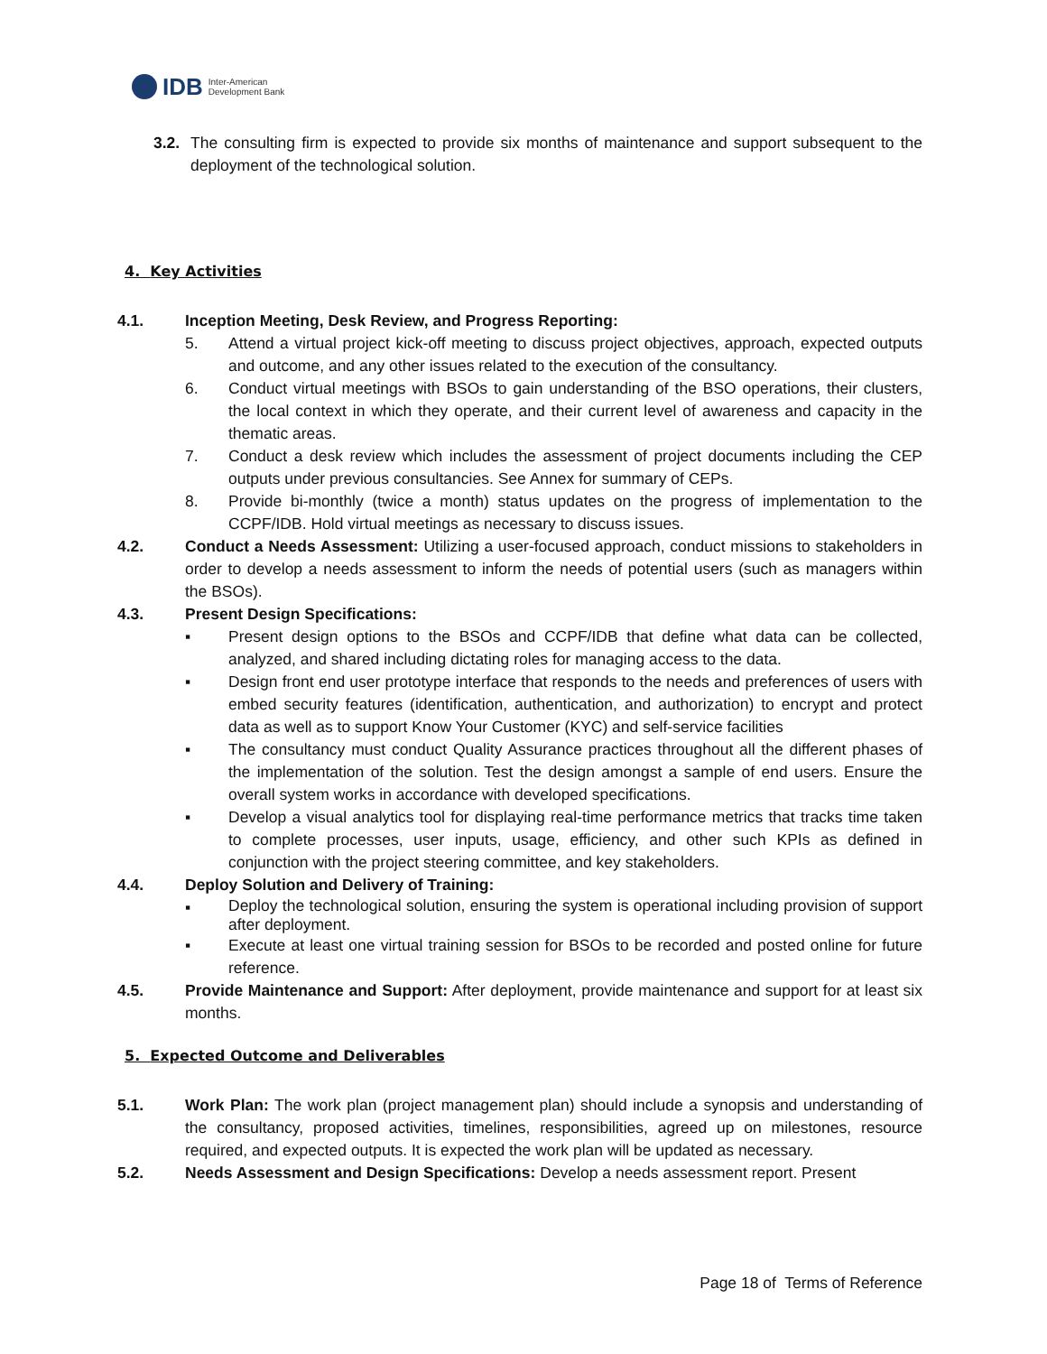IDB Inter-American
Development Bank
3.2.
The consulting firm is expected to provide six months of maintenance and support subsequent to the deployment of the technological solution.
4. Key Activities
4.1. Inception Meeting, Desk Review, and Progress Reporting:
5. Attend a virtual project kick-off meeting to discuss project objectives, approach, expected outputs and outcome, and any other issues related to the execution of the consultancy.
6. Conduct virtual meetings with BSOs to gain understanding of the BSO operations, their clusters, the local context in which they operate, and their current level of awareness and capacity in the thematic areas.
7. Conduct a desk review which includes the assessment of project documents including the CEP outputs under previous consultancies. See Annex for summary of CEPs.
8. Provide bi-monthly (twice a month) status updates on the progress of implementation to the CCPF/IDB. Hold virtual meetings as necessary to discuss issues.
4.2. Conduct a Needs Assessment: Utilizing a user-focused approach, conduct missions to stakeholders in order to develop a needs assessment to inform the needs of potential users (such as managers within the BSOs).
4.3. Present Design Specifications:
▪ Present design options to the BSOs and CCPF/IDB that define what data can be collected, analyzed, and shared including dictating roles for managing access to the data.
▪ Design front end user prototype interface that responds to the needs and preferences of users with embed security features (identification, authentication, and authorization) to encrypt and protect data as well as to support Know Your Customer (KYC) and self-service facilities
▪ The consultancy must conduct Quality Assurance practices throughout all the different phases of the implementation of the solution. Test the design amongst a sample of end users. Ensure the overall system works in accordance with developed specifications.
▪ Develop a visual analytics tool for displaying real-time performance metrics that tracks time taken to complete processes, user inputs, usage, efficiency, and other such KPIs as defined in conjunction with the project steering committee, and key stakeholders.
4.4. Deploy Solution and Delivery of Training:
▪
Deploy the technological solution, ensuring the system is operational including provision of support after deployment.
▪ Execute at least one virtual training session for BSOs to be recorded and posted online for future reference.
4.5. Provide Maintenance and Support: After deployment, provide maintenance and support for at least six months.
5. Expected Outcome and Deliverables
5.1. Work Plan: The work plan (project management plan) should include a synopsis and understanding of the consultancy, proposed activities, timelines, responsibilities, agreed up on milestones, resource required, and expected outputs. It is expected the work plan will be updated as necessary.
5.2. Needs Assessment and Design Specifications: Develop a needs assessment report. Present
Page 18 of Terms of Reference